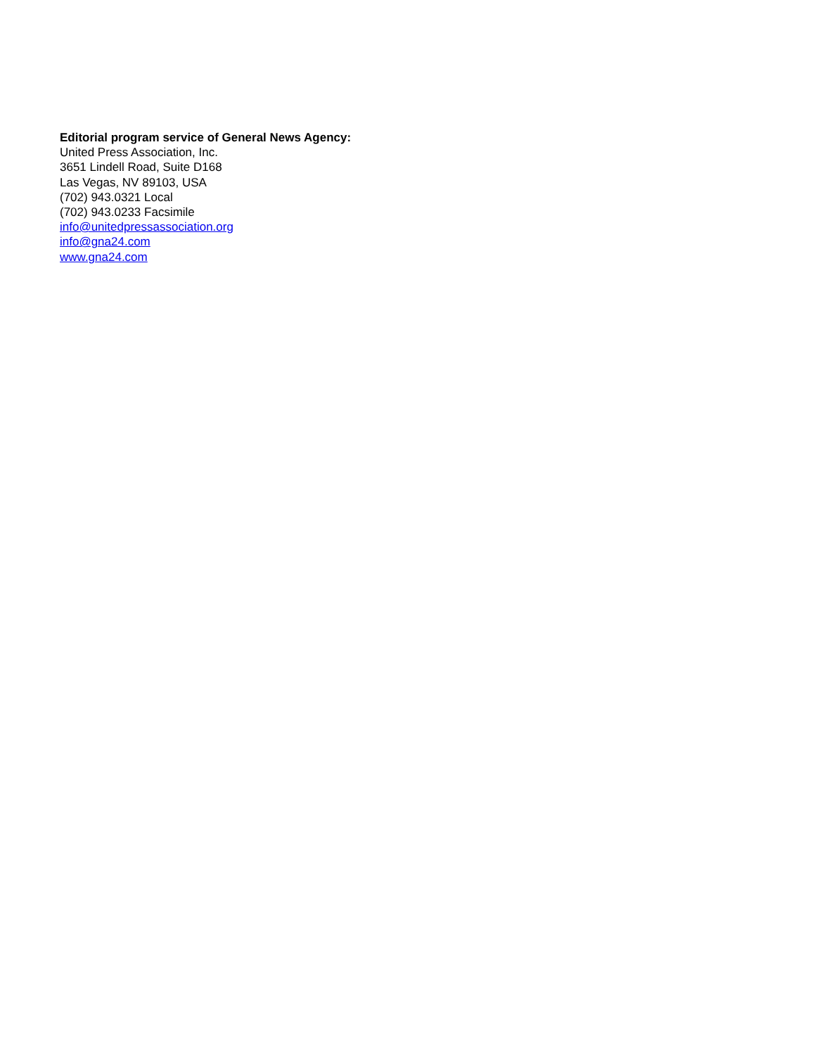Editorial program service of General News Agency:
United Press Association, Inc.
3651 Lindell Road, Suite D168
Las Vegas, NV 89103, USA
(702) 943.0321 Local
(702) 943.0233 Facsimile
info@unitedpressassociation.org
info@gna24.com
www.gna24.com